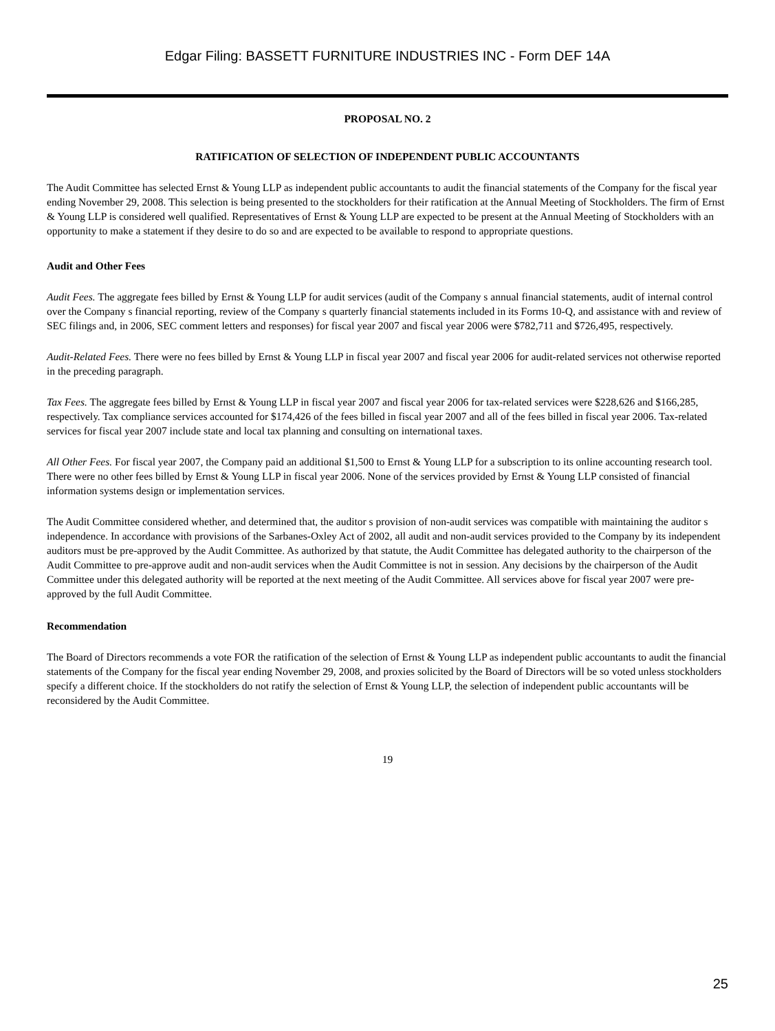Edgar Filing: BASSETT FURNITURE INDUSTRIES INC - Form DEF 14A
PROPOSAL NO. 2
RATIFICATION OF SELECTION OF INDEPENDENT PUBLIC ACCOUNTANTS
The Audit Committee has selected Ernst & Young LLP as independent public accountants to audit the financial statements of the Company for the fiscal year ending November 29, 2008. This selection is being presented to the stockholders for their ratification at the Annual Meeting of Stockholders. The firm of Ernst & Young LLP is considered well qualified. Representatives of Ernst & Young LLP are expected to be present at the Annual Meeting of Stockholders with an opportunity to make a statement if they desire to do so and are expected to be available to respond to appropriate questions.
Audit and Other Fees
Audit Fees. The aggregate fees billed by Ernst & Young LLP for audit services (audit of the Company s annual financial statements, audit of internal control over the Company s financial reporting, review of the Company s quarterly financial statements included in its Forms 10-Q, and assistance with and review of SEC filings and, in 2006, SEC comment letters and responses) for fiscal year 2007 and fiscal year 2006 were $782,711 and $726,495, respectively.
Audit-Related Fees. There were no fees billed by Ernst & Young LLP in fiscal year 2007 and fiscal year 2006 for audit-related services not otherwise reported in the preceding paragraph.
Tax Fees. The aggregate fees billed by Ernst & Young LLP in fiscal year 2007 and fiscal year 2006 for tax-related services were $228,626 and $166,285, respectively. Tax compliance services accounted for $174,426 of the fees billed in fiscal year 2007 and all of the fees billed in fiscal year 2006. Tax-related services for fiscal year 2007 include state and local tax planning and consulting on international taxes.
All Other Fees. For fiscal year 2007, the Company paid an additional $1,500 to Ernst & Young LLP for a subscription to its online accounting research tool. There were no other fees billed by Ernst & Young LLP in fiscal year 2006. None of the services provided by Ernst & Young LLP consisted of financial information systems design or implementation services.
The Audit Committee considered whether, and determined that, the auditor s provision of non-audit services was compatible with maintaining the auditor s independence. In accordance with provisions of the Sarbanes-Oxley Act of 2002, all audit and non-audit services provided to the Company by its independent auditors must be pre-approved by the Audit Committee. As authorized by that statute, the Audit Committee has delegated authority to the chairperson of the Audit Committee to pre-approve audit and non-audit services when the Audit Committee is not in session. Any decisions by the chairperson of the Audit Committee under this delegated authority will be reported at the next meeting of the Audit Committee. All services above for fiscal year 2007 were pre-approved by the full Audit Committee.
Recommendation
The Board of Directors recommends a vote FOR the ratification of the selection of Ernst & Young LLP as independent public accountants to audit the financial statements of the Company for the fiscal year ending November 29, 2008, and proxies solicited by the Board of Directors will be so voted unless stockholders specify a different choice. If the stockholders do not ratify the selection of Ernst & Young LLP, the selection of independent public accountants will be reconsidered by the Audit Committee.
19
25